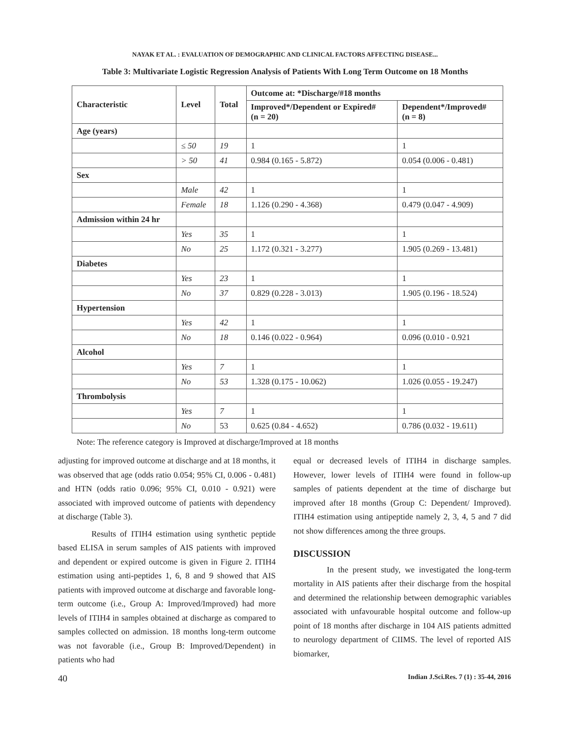NAYAK ET AL. : EVALUATION OF DEMOGRAPHIC AND CLINICAL FACTORS AFFECTING DISEASE...
Table 3: Multivariate Logistic Regression Analysis of Patients With Long Term Outcome on 18 Months
| Characteristic | Level | Total | Outcome at: *Discharge/#18 months | |
| --- | --- | --- | --- | --- |
| | | | Improved*/Dependent or Expired# (n = 20) | Dependent*/Improved# (n = 8) |
| Age (years) | | | | |
| | ≤ 50 | 19 | 1 | 1 |
| | > 50 | 41 | 0.984 (0.165 - 5.872) | 0.054 (0.006 - 0.481) |
| Sex | | | | |
| | Male | 42 | 1 | 1 |
| | Female | 18 | 1.126 (0.290 - 4.368) | 0.479 (0.047 - 4.909) |
| Admission within 24 hr | | | | |
| | Yes | 35 | 1 | 1 |
| | No | 25 | 1.172 (0.321 - 3.277) | 1.905 (0.269 - 13.481) |
| Diabetes | | | | |
| | Yes | 23 | 1 | 1 |
| | No | 37 | 0.829 (0.228 - 3.013) | 1.905 (0.196 - 18.524) |
| Hypertension | | | | |
| | Yes | 42 | 1 | 1 |
| | No | 18 | 0.146 (0.022 - 0.964) | 0.096 (0.010 - 0.921 |
| Alcohol | | | | |
| | Yes | 7 | 1 | 1 |
| | No | 53 | 1.328 (0.175 - 10.062) | 1.026 (0.055 - 19.247) |
| Thrombolysis | | | | |
| | Yes | 7 | 1 | 1 |
| | No | 53 | 0.625 (0.84 - 4.652) | 0.786 (0.032 - 19.611) |
Note: The reference category is Improved at discharge/Improved at 18 months
adjusting for improved outcome at discharge and at 18 months, it was observed that age (odds ratio 0.054; 95% CI, 0.006 - 0.481) and HTN (odds ratio 0.096; 95% CI, 0.010 - 0.921) were associated with improved outcome of patients with dependency at discharge (Table 3).
Results of ITIH4 estimation using synthetic peptide based ELISA in serum samples of AIS patients with improved and dependent or expired outcome is given in Figure 2. ITIH4 estimation using anti-peptides 1, 6, 8 and 9 showed that AIS patients with improved outcome at discharge and favorable long-term outcome (i.e., Group A: Improved/Improved) had more levels of ITIH4 in samples obtained at discharge as compared to samples collected on admission. 18 months long-term outcome was not favorable (i.e., Group B: Improved/Dependent) in patients who had
equal or decreased levels of ITIH4 in discharge samples. However, lower levels of ITIH4 were found in follow-up samples of patients dependent at the time of discharge but improved after 18 months (Group C: Dependent/ Improved). ITIH4 estimation using antipeptide namely 2, 3, 4, 5 and 7 did not show differences among the three groups.
DISCUSSION
In the present study, we investigated the long-term mortality in AIS patients after their discharge from the hospital and determined the relationship between demographic variables associated with unfavourable hospital outcome and follow-up point of 18 months after discharge in 104 AIS patients admitted to neurology department of CIIMS. The level of reported AIS biomarker,
40 Indian J.Sci.Res. 7 (1) : 35-44, 2016